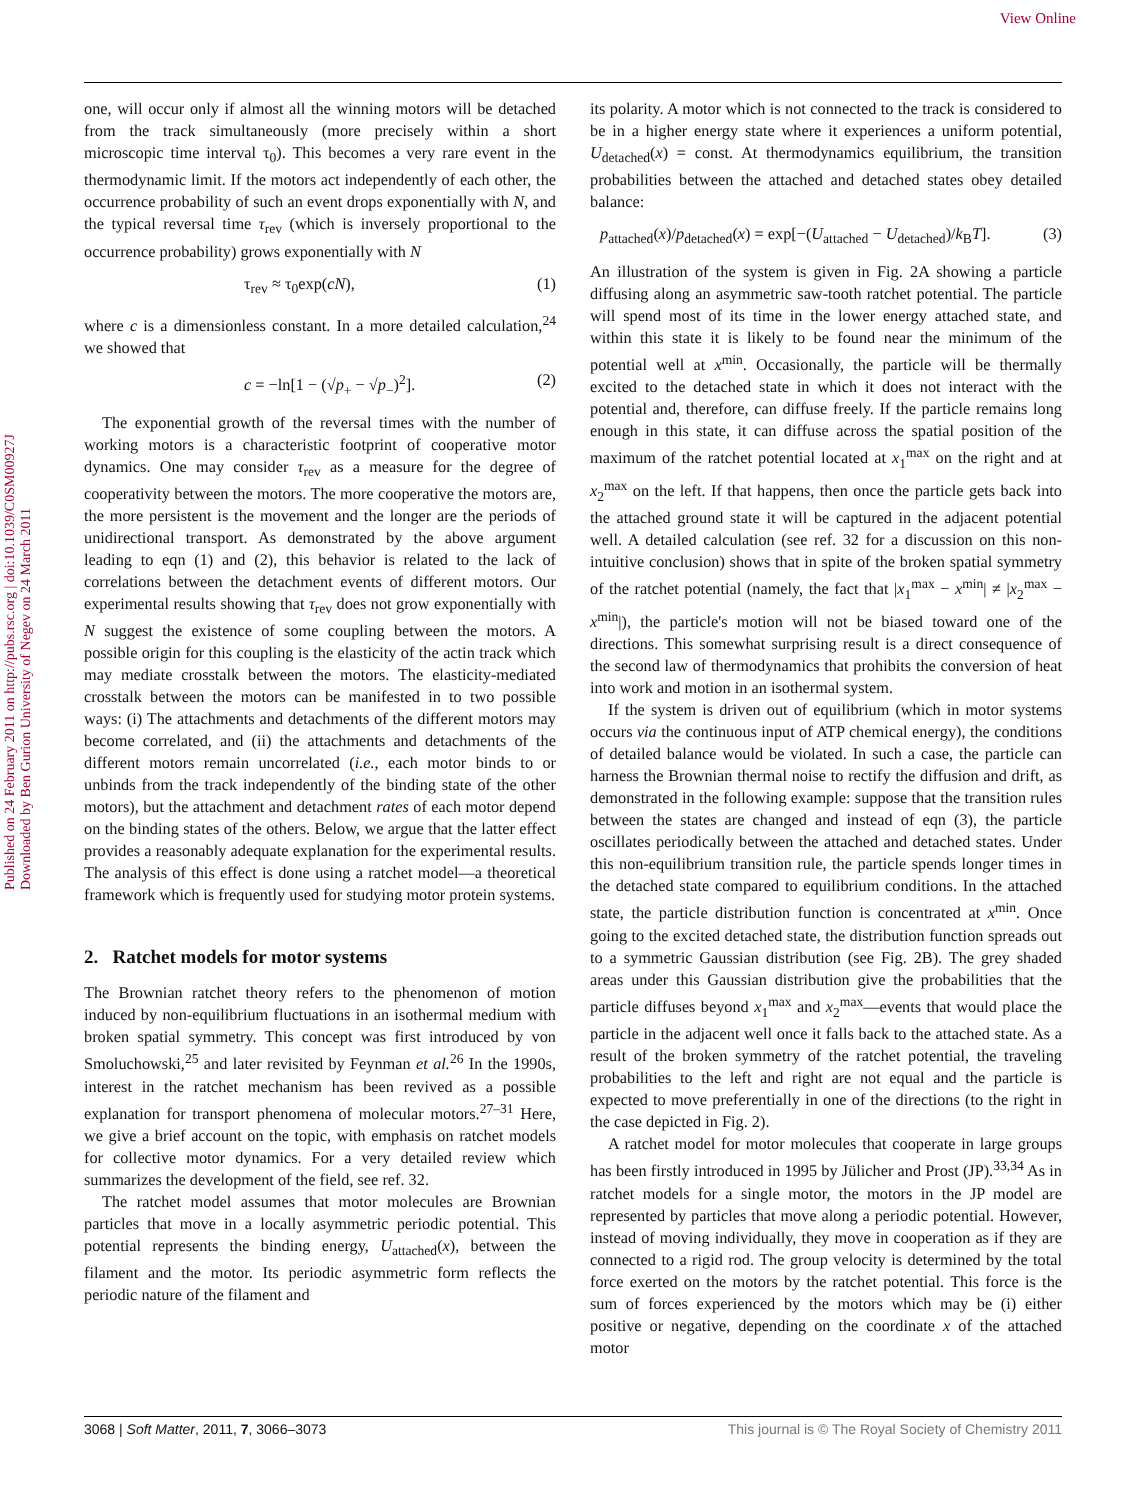View Online
Published on 24 February 2011 on http://pubs.rsc.org | doi:10.1039/C0SM00927J
Downloaded by Ben Gurion University of Negev on 24 March 2011
one, will occur only if almost all the winning motors will be detached from the track simultaneously (more precisely within a short microscopic time interval τ<sub>0</sub>). This becomes a very rare event in the thermodynamic limit. If the motors act independently of each other, the occurrence probability of such an event drops exponentially with N, and the typical reversal time τ<sub>rev</sub> (which is inversely proportional to the occurrence probability) grows exponentially with N
τ<sub>rev</sub> ≈ τ<sub>0</sub>exp(cN), (1)
where c is a dimensionless constant. In a more detailed calculation,<sup>24</sup> we showed that
c = −ln[1 − (√p<sub>+</sub> − √p<sub>−</sub>)<sup>2</sup>]. (2)
The exponential growth of the reversal times with the number of working motors is a characteristic footprint of cooperative motor dynamics. One may consider τ<sub>rev</sub> as a measure for the degree of cooperativity between the motors. The more cooperative the motors are, the more persistent is the movement and the longer are the periods of unidirectional transport. As demonstrated by the above argument leading to eqn (1) and (2), this behavior is related to the lack of correlations between the detachment events of different motors. Our experimental results showing that τ<sub>rev</sub> does not grow exponentially with N suggest the existence of some coupling between the motors. A possible origin for this coupling is the elasticity of the actin track which may mediate crosstalk between the motors. The elasticity-mediated crosstalk between the motors can be manifested in to two possible ways: (i) The attachments and detachments of the different motors may become correlated, and (ii) the attachments and detachments of the different motors remain uncorrelated (i.e., each motor binds to or unbinds from the track independently of the binding state of the other motors), but the attachment and detachment rates of each motor depend on the binding states of the others. Below, we argue that the latter effect provides a reasonably adequate explanation for the experimental results. The analysis of this effect is done using a ratchet model—a theoretical framework which is frequently used for studying motor protein systems.
2. Ratchet models for motor systems
The Brownian ratchet theory refers to the phenomenon of motion induced by non-equilibrium fluctuations in an isothermal medium with broken spatial symmetry. This concept was first introduced by von Smoluchowski,<sup>25</sup> and later revisited by Feynman et al.<sup>26</sup> In the 1990s, interest in the ratchet mechanism has been revived as a possible explanation for transport phenomena of molecular motors.<sup>27–31</sup> Here, we give a brief account on the topic, with emphasis on ratchet models for collective motor dynamics. For a very detailed review which summarizes the development of the field, see ref. 32.
The ratchet model assumes that motor molecules are Brownian particles that move in a locally asymmetric periodic potential. This potential represents the binding energy, U<sub>attached</sub>(x), between the filament and the motor. Its periodic asymmetric form reflects the periodic nature of the filament and
its polarity. A motor which is not connected to the track is considered to be in a higher energy state where it experiences a uniform potential, U<sub>detached</sub>(x) = const. At thermodynamics equilibrium, the transition probabilities between the attached and detached states obey detailed balance:
p<sub>attached</sub>(x)/p<sub>detached</sub>(x) = exp[−(U<sub>attached</sub> − U<sub>detached</sub>)/k<sub>B</sub>T]. (3)
An illustration of the system is given in Fig. 2A showing a particle diffusing along an asymmetric saw-tooth ratchet potential. The particle will spend most of its time in the lower energy attached state, and within this state it is likely to be found near the minimum of the potential well at x<sup>min</sup>. Occasionally, the particle will be thermally excited to the detached state in which it does not interact with the potential and, therefore, can diffuse freely. If the particle remains long enough in this state, it can diffuse across the spatial position of the maximum of the ratchet potential located at x<sub>1</sub><sup>max</sup> on the right and at x<sub>2</sub><sup>max</sup> on the left. If that happens, then once the particle gets back into the attached ground state it will be captured in the adjacent potential well. A detailed calculation (see ref. 32 for a discussion on this non-intuitive conclusion) shows that in spite of the broken spatial symmetry of the ratchet potential (namely, the fact that |x<sub>1</sub><sup>max</sup> − x<sup>min</sup>| ≠ |x<sub>2</sub><sup>max</sup> − x<sup>min</sup>|), the particle's motion will not be biased toward one of the directions. This somewhat surprising result is a direct consequence of the second law of thermodynamics that prohibits the conversion of heat into work and motion in an isothermal system.
If the system is driven out of equilibrium (which in motor systems occurs via the continuous input of ATP chemical energy), the conditions of detailed balance would be violated. In such a case, the particle can harness the Brownian thermal noise to rectify the diffusion and drift, as demonstrated in the following example: suppose that the transition rules between the states are changed and instead of eqn (3), the particle oscillates periodically between the attached and detached states. Under this non-equilibrium transition rule, the particle spends longer times in the detached state compared to equilibrium conditions. In the attached state, the particle distribution function is concentrated at x<sup>min</sup>. Once going to the excited detached state, the distribution function spreads out to a symmetric Gaussian distribution (see Fig. 2B). The grey shaded areas under this Gaussian distribution give the probabilities that the particle diffuses beyond x<sub>1</sub><sup>max</sup> and x<sub>2</sub><sup>max</sup>—events that would place the particle in the adjacent well once it falls back to the attached state. As a result of the broken symmetry of the ratchet potential, the traveling probabilities to the left and right are not equal and the particle is expected to move preferentially in one of the directions (to the right in the case depicted in Fig. 2).
A ratchet model for motor molecules that cooperate in large groups has been firstly introduced in 1995 by Jülicher and Prost (JP).<sup>33,34</sup> As in ratchet models for a single motor, the motors in the JP model are represented by particles that move along a periodic potential. However, instead of moving individually, they move in cooperation as if they are connected to a rigid rod. The group velocity is determined by the total force exerted on the motors by the ratchet potential. This force is the sum of forces experienced by the motors which may be (i) either positive or negative, depending on the coordinate x of the attached motor
3068 | Soft Matter, 2011, 7, 3066–3073 This journal is © The Royal Society of Chemistry 2011